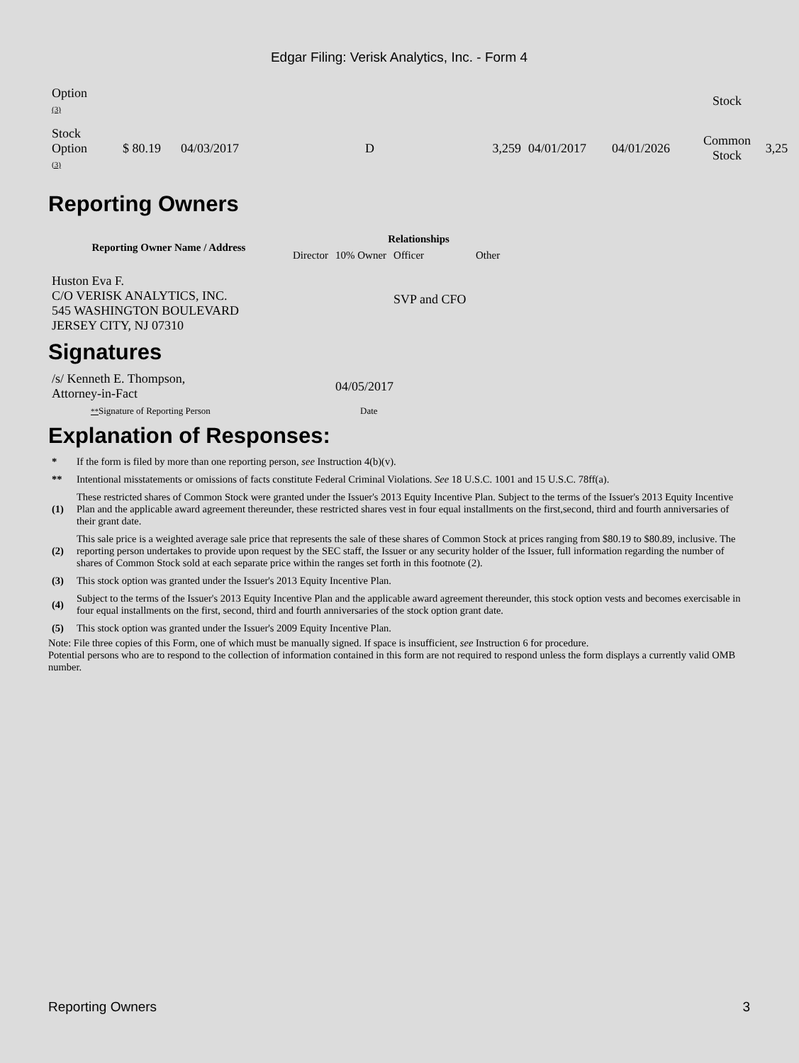Edgar Filing: Verisk Analytics, Inc. - Form 4
| Option (3) | | | | | | | Stock | |
| Stock Option (3) | $ 80.19 | 04/03/2017 | D | 3,259 | 04/01/2017 | 04/01/2026 | Common Stock | 3,25 |
Reporting Owners
| Reporting Owner Name / Address | Relationships | | | |
| --- | --- | --- | --- | --- |
| | Director | 10% Owner | Officer | Other |
| Huston Eva F. C/O VERISK ANALYTICS, INC. 545 WASHINGTON BOULEVARD JERSEY CITY, NJ 07310 | | | SVP and CFO | |
Signatures
| /s/ Kenneth E. Thompson, Attorney-in-Fact | 04/05/2017 |
| ** Signature of Reporting Person | Date |
Explanation of Responses:
| * | If the form is filed by more than one reporting person, see Instruction 4(b)(v). |
| ** | Intentional misstatements or omissions of facts constitute Federal Criminal Violations. See 18 U.S.C. 1001 and 15 U.S.C. 78ff(a). |
| (1) | These restricted shares of Common Stock were granted under the Issuer's 2013 Equity Incentive Plan. Subject to the terms of the Issuer's 2013 Equity Incentive Plan and the applicable award agreement thereunder, these restricted shares vest in four equal installments on the first,second, third and fourth anniversaries of their grant date. |
| (2) | This sale price is a weighted average sale price that represents the sale of these shares of Common Stock at prices ranging from $80.19 to $80.89, inclusive. The reporting person undertakes to provide upon request by the SEC staff, the Issuer or any security holder of the Issuer, full information regarding the number of shares of Common Stock sold at each separate price within the ranges set forth in this footnote (2). |
| (3) | This stock option was granted under the Issuer's 2013 Equity Incentive Plan. |
| (4) | Subject to the terms of the Issuer's 2013 Equity Incentive Plan and the applicable award agreement thereunder, this stock option vests and becomes exercisable in four equal installments on the first, second, third and fourth anniversaries of the stock option grant date. |
| (5) | This stock option was granted under the Issuer's 2009 Equity Incentive Plan. |
Note: File three copies of this Form, one of which must be manually signed. If space is insufficient, see Instruction 6 for procedure.
Potential persons who are to respond to the collection of information contained in this form are not required to respond unless the form displays a currently valid OMB number.
Reporting Owners 3